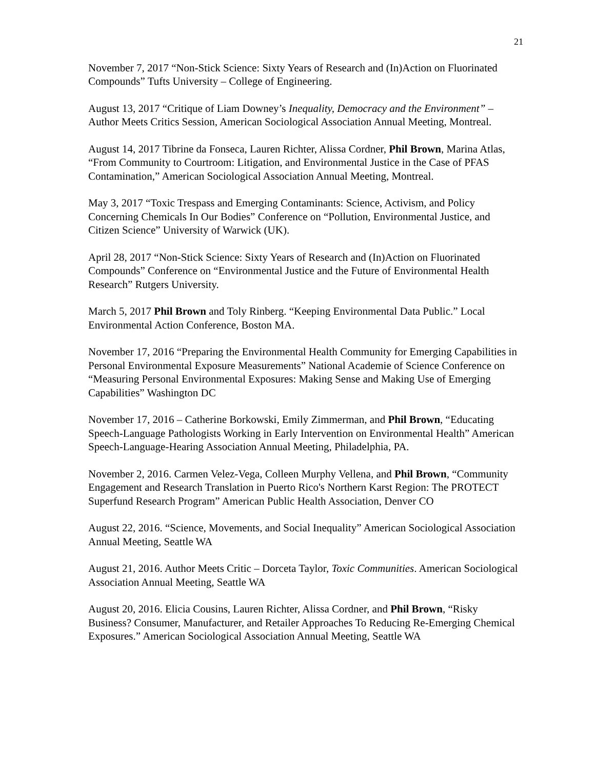21
November 7, 2017 “Non-Stick Science: Sixty Years of Research and (In)Action on Fluorinated Compounds” Tufts University – College of Engineering.
August 13, 2017 “Critique of Liam Downey’s Inequality, Democracy and the Environment” – Author Meets Critics Session, American Sociological Association Annual Meeting, Montreal.
August 14, 2017 Tibrine da Fonseca, Lauren Richter, Alissa Cordner, Phil Brown, Marina Atlas, “From Community to Courtroom: Litigation, and Environmental Justice in the Case of PFAS Contamination,” American Sociological Association Annual Meeting, Montreal.
May 3, 2017 “Toxic Trespass and Emerging Contaminants: Science, Activism, and Policy Concerning Chemicals In Our Bodies” Conference on “Pollution, Environmental Justice, and Citizen Science” University of Warwick (UK).
April 28, 2017 “Non-Stick Science: Sixty Years of Research and (In)Action on Fluorinated Compounds” Conference on “Environmental Justice and the Future of Environmental Health Research” Rutgers University.
March 5, 2017 Phil Brown and Toly Rinberg. “Keeping Environmental Data Public.” Local Environmental Action Conference, Boston MA.
November 17, 2016 “Preparing the Environmental Health Community for Emerging Capabilities in Personal Environmental Exposure Measurements” National Academie of Science Conference on “Measuring Personal Environmental Exposures: Making Sense and Making Use of Emerging Capabilities” Washington DC
November 17, 2016 – Catherine Borkowski, Emily Zimmerman, and Phil Brown, “Educating Speech-Language Pathologists Working in Early Intervention on Environmental Health” American Speech-Language-Hearing Association Annual Meeting, Philadelphia, PA.
November 2, 2016. Carmen Velez-Vega, Colleen Murphy Vellena, and Phil Brown, “Community Engagement and Research Translation in Puerto Rico's Northern Karst Region: The PROTECT Superfund Research Program” American Public Health Association, Denver CO
August 22, 2016. “Science, Movements, and Social Inequality” American Sociological Association Annual Meeting, Seattle WA
August 21, 2016. Author Meets Critic – Dorceta Taylor, Toxic Communities. American Sociological Association Annual Meeting, Seattle WA
August 20, 2016. Elicia Cousins, Lauren Richter, Alissa Cordner, and Phil Brown, “Risky Business? Consumer, Manufacturer, and Retailer Approaches To Reducing Re-Emerging Chemical Exposures.” American Sociological Association Annual Meeting, Seattle WA